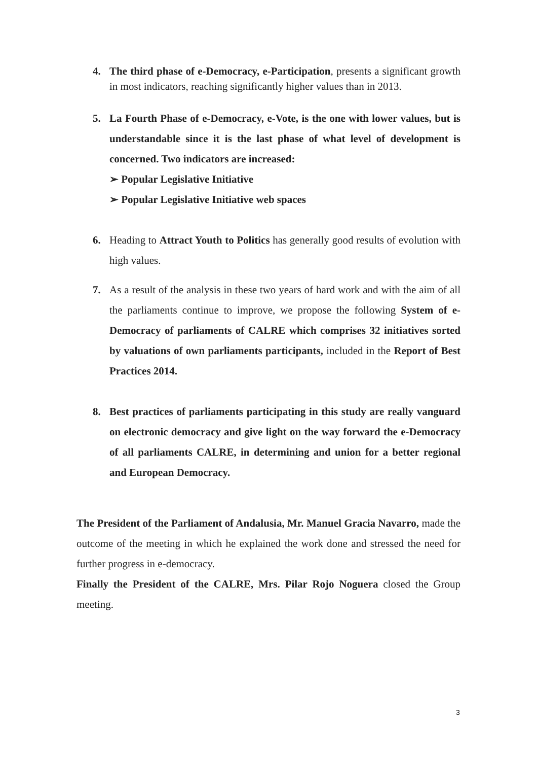4. The third phase of e-Democracy, e-Participation, presents a significant growth in most indicators, reaching significantly higher values than in 2013.
5. La Fourth Phase of e-Democracy, e-Vote, is the one with lower values, but is understandable since it is the last phase of what level of development is concerned. Two indicators are increased:
➢ Popular Legislative Initiative
➢ Popular Legislative Initiative web spaces
6. Heading to Attract Youth to Politics has generally good results of evolution with high values.
7. As a result of the analysis in these two years of hard work and with the aim of all the parliaments continue to improve, we propose the following System of e-Democracy of parliaments of CALRE which comprises 32 initiatives sorted by valuations of own parliaments participants, included in the Report of Best Practices 2014.
8. Best practices of parliaments participating in this study are really vanguard on electronic democracy and give light on the way forward the e-Democracy of all parliaments CALRE, in determining and union for a better regional and European Democracy.
The President of the Parliament of Andalusia, Mr. Manuel Gracia Navarro, made the outcome of the meeting in which he explained the work done and stressed the need for further progress in e-democracy.
Finally the President of the CALRE, Mrs. Pilar Rojo Noguera closed the Group meeting.
3